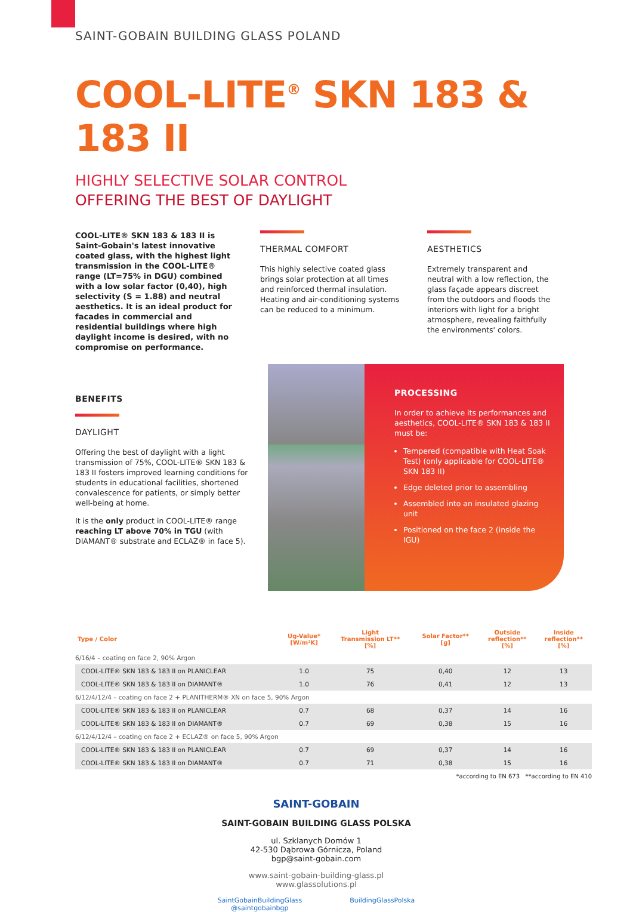SAINT-GOBAIN BUILDING GLASS POLAND
COOL-LITE<sup>®</sup> SKN 183 & 183 II
HIGHLY SELECTIVE SOLAR CONTROL
OFFERING THE BEST OF DAYLIGHT
COOL-LITE® SKN 183 & 183 II is Saint-Gobain's latest innovative coated glass, with the highest light transmission in the COOL-LITE® range (LT=75% in DGU) combined with a low solar factor (0,40), high selectivity (S = 1.88) and neutral aesthetics. It is an ideal product for facades in commercial and residential buildings where high daylight income is desired, with no compromise on performance.
THERMAL COMFORT
This highly selective coated glass brings solar protection at all times and reinforced thermal insulation. Heating and air-conditioning systems can be reduced to a minimum.
AESTHETICS
Extremely transparent and neutral with a low reflection, the glass façade appears discreet from the outdoors and floods the interiors with light for a bright atmosphere, revealing faithfully the environments' colors.
BENEFITS
DAYLIGHT
Offering the best of daylight with a light transmission of 75%, COOL-LITE® SKN 183 & 183 II fosters improved learning conditions for students in educational facilities, shortened convalescence for patients, or simply better well-being at home.
It is the only product in COOL-LITE® range reaching LT above 70% in TGU (with DIAMANT® substrate and ECLAZ® in face 5).
PROCESSING
In order to achieve its performances and aesthetics, COOL-LITE® SKN 183 & 183 II must be:
Tempered (compatible with Heat Soak Test) (only applicable for COOL-LITE® SKN 183 II)
Edge deleted prior to assembling
Assembled into an insulated glazing unit
Positioned on the face 2 (inside the IGU)
| Type / Color | Ug-Value* [W/m²K] | Light Transmission LT** [%] | Solar Factor** [g] | Outside reflection** [%] | Inside reflection** [%] |
| --- | --- | --- | --- | --- | --- |
| 6/16/4 – coating on face 2, 90% Argon | | | | | |
| COOL-LITE® SKN 183 & 183 II on PLANICLEAR | 1.0 | 75 | 0,40 | 12 | 13 |
| COOL-LITE® SKN 183 & 183 II on DIAMANT® | 1.0 | 76 | 0,41 | 12 | 13 |
| 6/12/4/12/4 – coating on face 2 + PLANITHERM® XN on face 5, 90% Argon | | | | | |
| COOL-LITE® SKN 183 & 183 II on PLANICLEAR | 0.7 | 68 | 0,37 | 14 | 16 |
| COOL-LITE® SKN 183 & 183 II on DIAMANT® | 0.7 | 69 | 0,38 | 15 | 16 |
| 6/12/4/12/4 – coating on face 2 + ECLAZ® on face 5, 90% Argon | | | | | |
| COOL-LITE® SKN 183 & 183 II on PLANICLEAR | 0.7 | 69 | 0,37 | 14 | 16 |
| COOL-LITE® SKN 183 & 183 II on DIAMANT® | 0.7 | 71 | 0,38 | 15 | 16 |
*according to EN 673 **according to EN 410
SAINT-GOBAIN
SAINT-GOBAIN BUILDING GLASS POLSKA
ul. Szklanych Domów 1
42-530 Dąbrowa Górnicza, Poland
bgp@saint-gobain.com
www.saint-gobain-building-glass.pl
www.glassolutions.pl
SaintGobainBuildingGlass
@saintgobainbgp BuildingGlassPolska